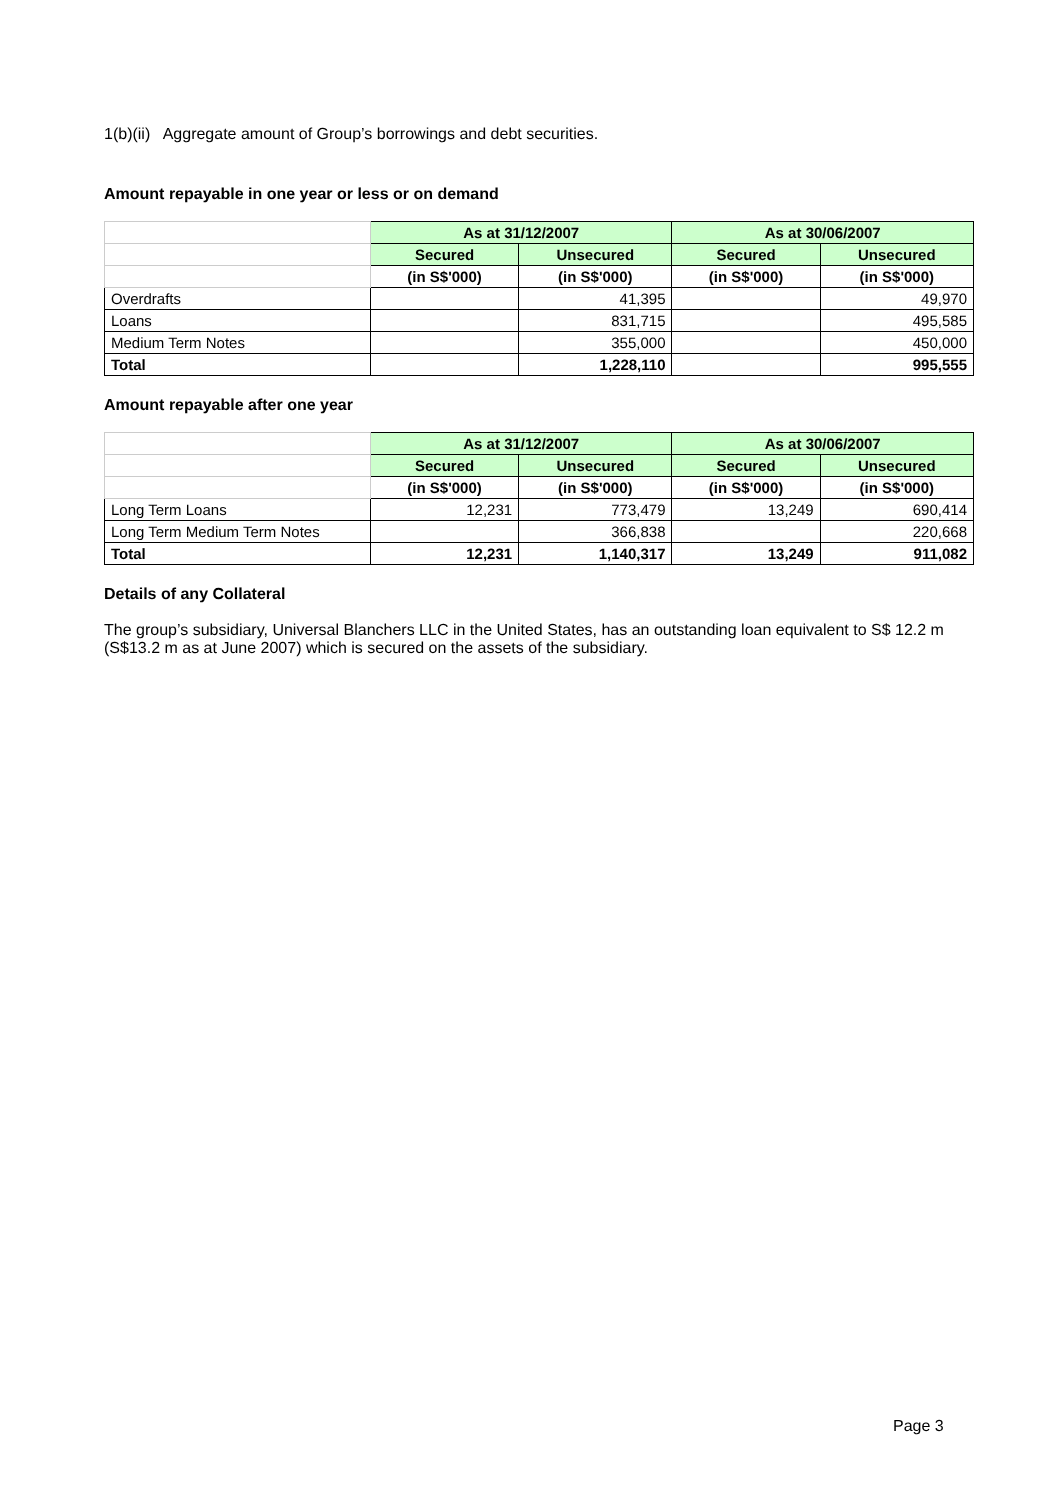1(b)(ii) Aggregate amount of Group’s borrowings and debt securities.
Amount repayable in one year or less or on demand
| | As at 31/12/2007 | | As at 30/06/2007 | |
| | Secured | Unsecured | Secured | Unsecured |
| | (in S$'000) | (in S$'000) | (in S$'000) | (in S$'000) |
| Overdrafts | | 41,395 | | 49,970 |
| Loans | | 831,715 | | 495,585 |
| Medium Term Notes | | 355,000 | | 450,000 |
| Total | | 1,228,110 | | 995,555 |
Amount repayable after one year
| | As at 31/12/2007 | | As at 30/06/2007 | |
| | Secured | Unsecured | Secured | Unsecured |
| | (in S$'000) | (in S$'000) | (in S$'000) | (in S$'000) |
| Long Term Loans | 12,231 | 773,479 | 13,249 | 690,414 |
| Long Term Medium Term Notes | | 366,838 | | 220,668 |
| Total | 12,231 | 1,140,317 | 13,249 | 911,082 |
Details of any Collateral
The group’s subsidiary, Universal Blanchers LLC in the United States, has an outstanding loan equivalent to S$ 12.2 m (S$13.2 m as at June 2007) which is secured on the assets of the subsidiary.
Page 3